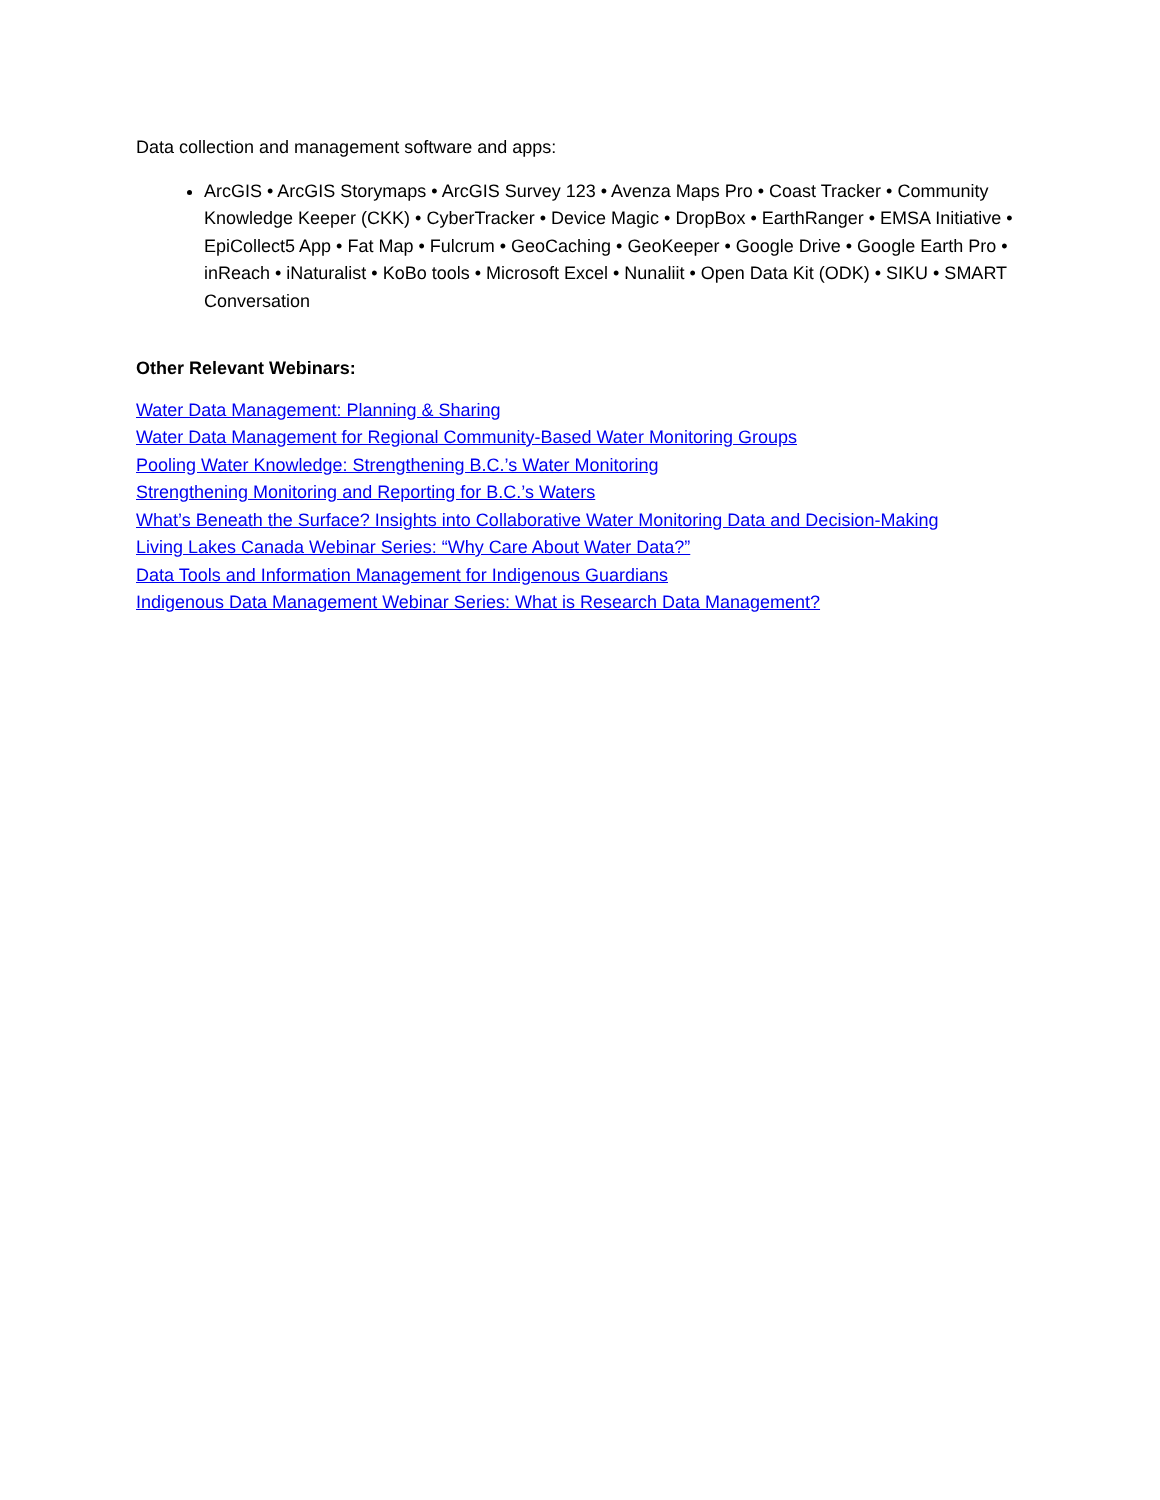Data collection and management software and apps:
ArcGIS • ArcGIS Storymaps • ArcGIS Survey 123 • Avenza Maps Pro • Coast Tracker • Community Knowledge Keeper (CKK) • CyberTracker • Device Magic • DropBox • EarthRanger • EMSA Initiative • EpiCollect5 App • Fat Map • Fulcrum • GeoCaching • GeoKeeper • Google Drive • Google Earth Pro • inReach • iNaturalist • KoBo tools • Microsoft Excel • Nunaliit • Open Data Kit (ODK) • SIKU • SMART Conversation
Other Relevant Webinars:
Water Data Management: Planning & Sharing
Water Data Management for Regional Community-Based Water Monitoring Groups
Pooling Water Knowledge: Strengthening B.C.’s Water Monitoring
Strengthening Monitoring and Reporting for B.C.’s Waters
What’s Beneath the Surface? Insights into Collaborative Water Monitoring Data and Decision-Making
Living Lakes Canada Webinar Series: “Why Care About Water Data?”
Data Tools and Information Management for Indigenous Guardians
Indigenous Data Management Webinar Series: What is Research Data Management?